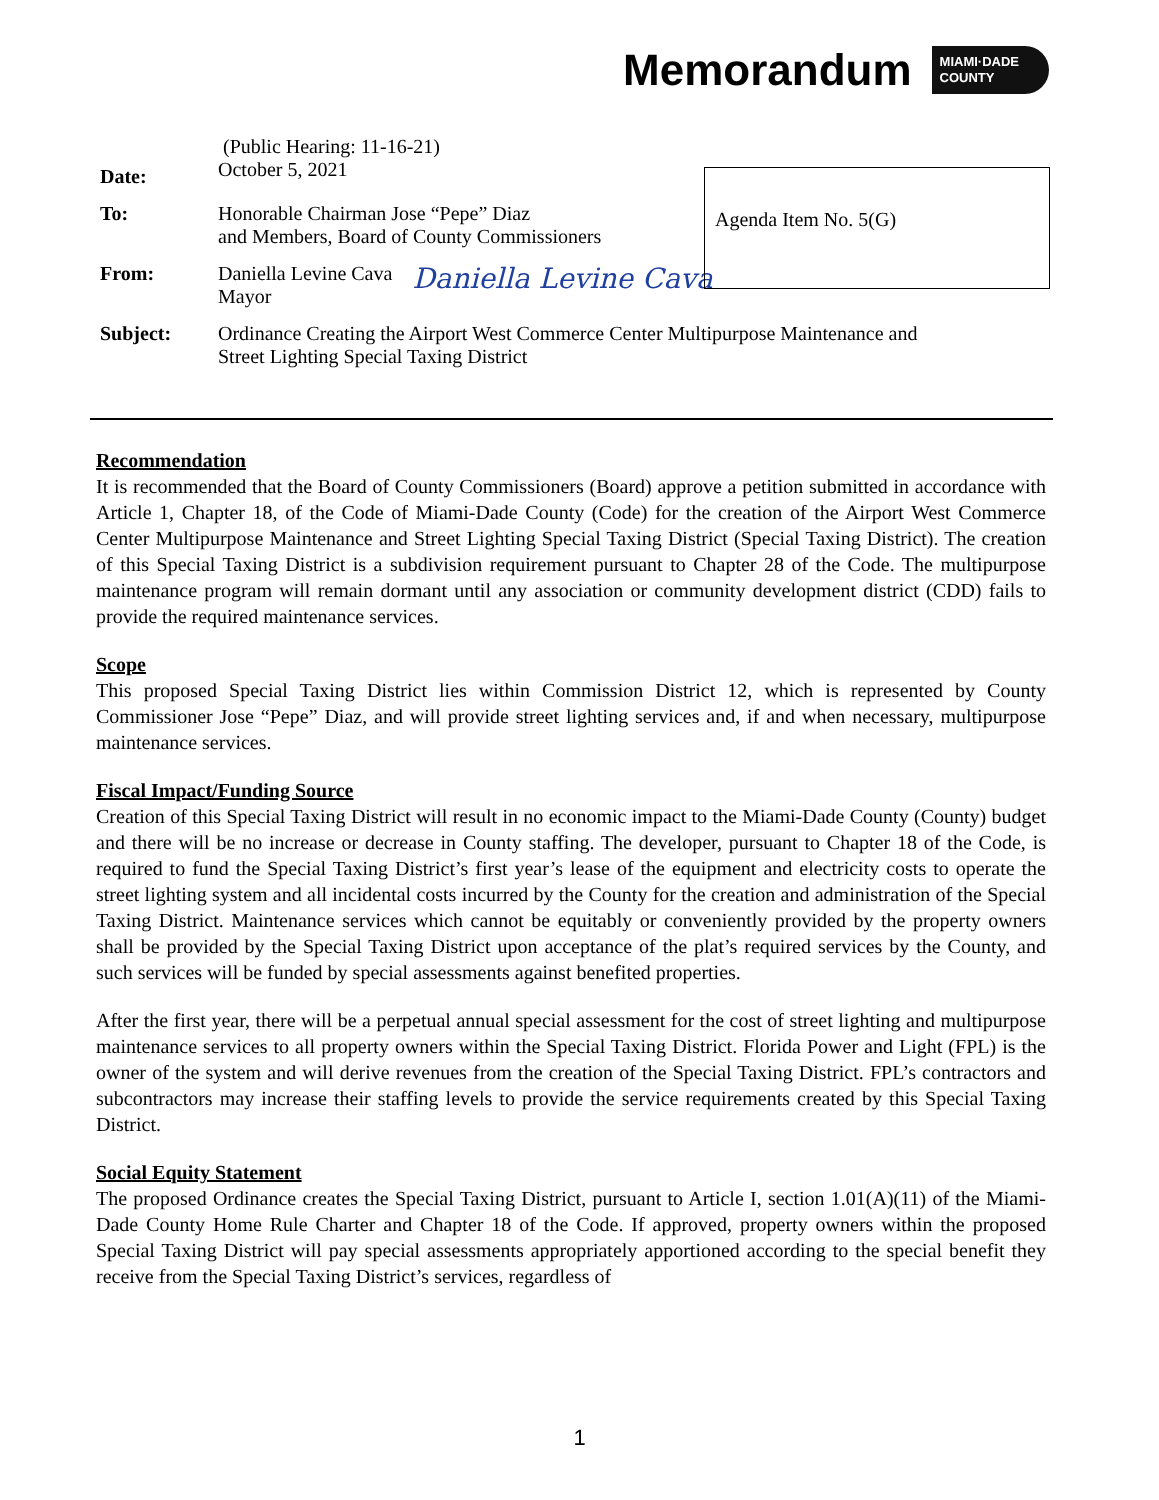Memorandum MIAMI·DADE
COUNTY
Date: (Public Hearing: 11-16-21)
October 5, 2021
To: Honorable Chairman Jose “Pepe” Diaz
and Members, Board of County Commissioners
From: Daniella Levine Cava
Mayor Daniella Levine Cava
Subject: Ordinance Creating the Airport West Commerce Center Multipurpose Maintenance and
Street Lighting Special Taxing District
Agenda Item No. 5(G)
Recommendation
It is recommended that the Board of County Commissioners (Board) approve a petition submitted in accordance with Article 1, Chapter 18, of the Code of Miami-Dade County (Code) for the creation of the Airport West Commerce Center Multipurpose Maintenance and Street Lighting Special Taxing District (Special Taxing District). The creation of this Special Taxing District is a subdivision requirement pursuant to Chapter 28 of the Code. The multipurpose maintenance program will remain dormant until any association or community development district (CDD) fails to provide the required maintenance services.
Scope
This proposed Special Taxing District lies within Commission District 12, which is represented by County Commissioner Jose “Pepe” Diaz, and will provide street lighting services and, if and when necessary, multipurpose maintenance services.
Fiscal Impact/Funding Source
Creation of this Special Taxing District will result in no economic impact to the Miami-Dade County (County) budget and there will be no increase or decrease in County staffing. The developer, pursuant to Chapter 18 of the Code, is required to fund the Special Taxing District’s first year’s lease of the equipment and electricity costs to operate the street lighting system and all incidental costs incurred by the County for the creation and administration of the Special Taxing District. Maintenance services which cannot be equitably or conveniently provided by the property owners shall be provided by the Special Taxing District upon acceptance of the plat’s required services by the County, and such services will be funded by special assessments against benefited properties.
After the first year, there will be a perpetual annual special assessment for the cost of street lighting and multipurpose maintenance services to all property owners within the Special Taxing District. Florida Power and Light (FPL) is the owner of the system and will derive revenues from the creation of the Special Taxing District. FPL’s contractors and subcontractors may increase their staffing levels to provide the service requirements created by this Special Taxing District.
Social Equity Statement
The proposed Ordinance creates the Special Taxing District, pursuant to Article I, section 1.01(A)(11) of the Miami-Dade County Home Rule Charter and Chapter 18 of the Code. If approved, property owners within the proposed Special Taxing District will pay special assessments appropriately apportioned according to the special benefit they receive from the Special Taxing District’s services, regardless of
1